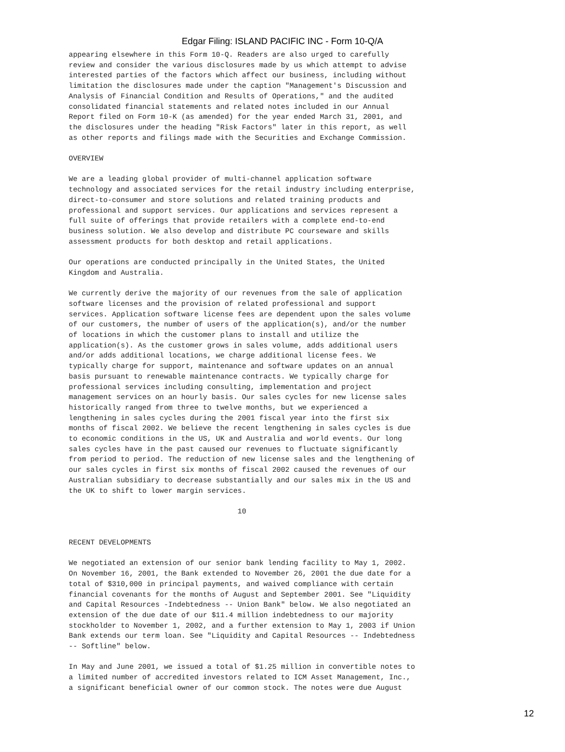Edgar Filing: ISLAND PACIFIC INC - Form 10-Q/A
appearing elsewhere in this Form 10-Q. Readers are also urged to carefully
review and consider the various disclosures made by us which attempt to advise
interested parties of the factors which affect our business, including without
limitation the disclosures made under the caption "Management's Discussion and
Analysis of Financial Condition and Results of Operations," and the audited
consolidated financial statements and related notes included in our Annual
Report filed on Form 10-K (as amended) for the year ended March 31, 2001, and
the disclosures under the heading "Risk Factors" later in this report, as well
as other reports and filings made with the Securities and Exchange Commission.

OVERVIEW

We are a leading global provider of multi-channel application software
technology and associated services for the retail industry including enterprise,
direct-to-consumer and store solutions and related training products and
professional and support services. Our applications and services represent a
full suite of offerings that provide retailers with a complete end-to-end
business solution. We also develop and distribute PC courseware and skills
assessment products for both desktop and retail applications.

Our operations are conducted principally in the United States, the United
Kingdom and Australia.

We currently derive the majority of our revenues from the sale of application
software licenses and the provision of related professional and support
services. Application software license fees are dependent upon the sales volume
of our customers, the number of users of the application(s), and/or the number
of locations in which the customer plans to install and utilize the
application(s). As the customer grows in sales volume, adds additional users
and/or adds additional locations, we charge additional license fees. We
typically charge for support, maintenance and software updates on an annual
basis pursuant to renewable maintenance contracts. We typically charge for
professional services including consulting, implementation and project
management services on an hourly basis. Our sales cycles for new license sales
historically ranged from three to twelve months, but we experienced a
lengthening in sales cycles during the 2001 fiscal year into the first six
months of fiscal 2002. We believe the recent lengthening in sales cycles is due
to economic conditions in the US, UK and Australia and world events. Our long
sales cycles have in the past caused our revenues to fluctuate significantly
from period to period. The reduction of new license sales and the lengthening of
our sales cycles in first six months of fiscal 2002 caused the revenues of our
Australian subsidiary to decrease substantially and our sales mix in the US and
the UK to shift to lower margin services.

                                       10


RECENT DEVELOPMENTS

We negotiated an extension of our senior bank lending facility to May 1, 2002.
On November 16, 2001, the Bank extended to November 26, 2001 the due date for a
total of $310,000 in principal payments, and waived compliance with certain
financial covenants for the months of August and September 2001. See "Liquidity
and Capital Resources -Indebtedness -- Union Bank" below. We also negotiated an
extension of the due date of our $11.4 million indebtedness to our majority
stockholder to November 1, 2002, and a further extension to May 1, 2003 if Union
Bank extends our term loan. See "Liquidity and Capital Resources -- Indebtedness
-- Softline" below.

In May and June 2001, we issued a total of $1.25 million in convertible notes to
a limited number of accredited investors related to ICM Asset Management, Inc.,
a significant beneficial owner of our common stock. The notes were due August
12